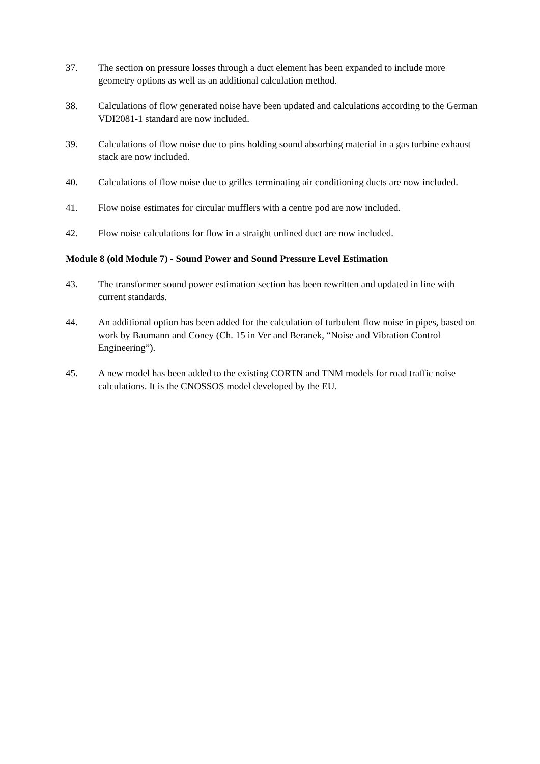37. The section on pressure losses through a duct element has been expanded to include more geometry options as well as an additional calculation method.
38. Calculations of flow generated noise have been updated and calculations according to the German VDI2081-1 standard are now included.
39. Calculations of flow noise due to pins holding sound absorbing material in a gas turbine exhaust stack are now included.
40. Calculations of flow noise due to grilles terminating air conditioning ducts are now included.
41. Flow noise estimates for circular mufflers with a centre pod are now included.
42. Flow noise calculations for flow in a straight unlined duct are now included.
Module 8 (old Module 7) - Sound Power and Sound Pressure Level Estimation
43. The transformer sound power estimation section has been rewritten and updated in line with current standards.
44. An additional option has been added for the calculation of turbulent flow noise in pipes, based on work by Baumann and Coney (Ch. 15 in Ver and Beranek, “Noise and Vibration Control Engineering”).
45. A new model has been added to the existing CORTN and TNM models for road traffic noise calculations. It is the CNOSSOS model developed by the EU.